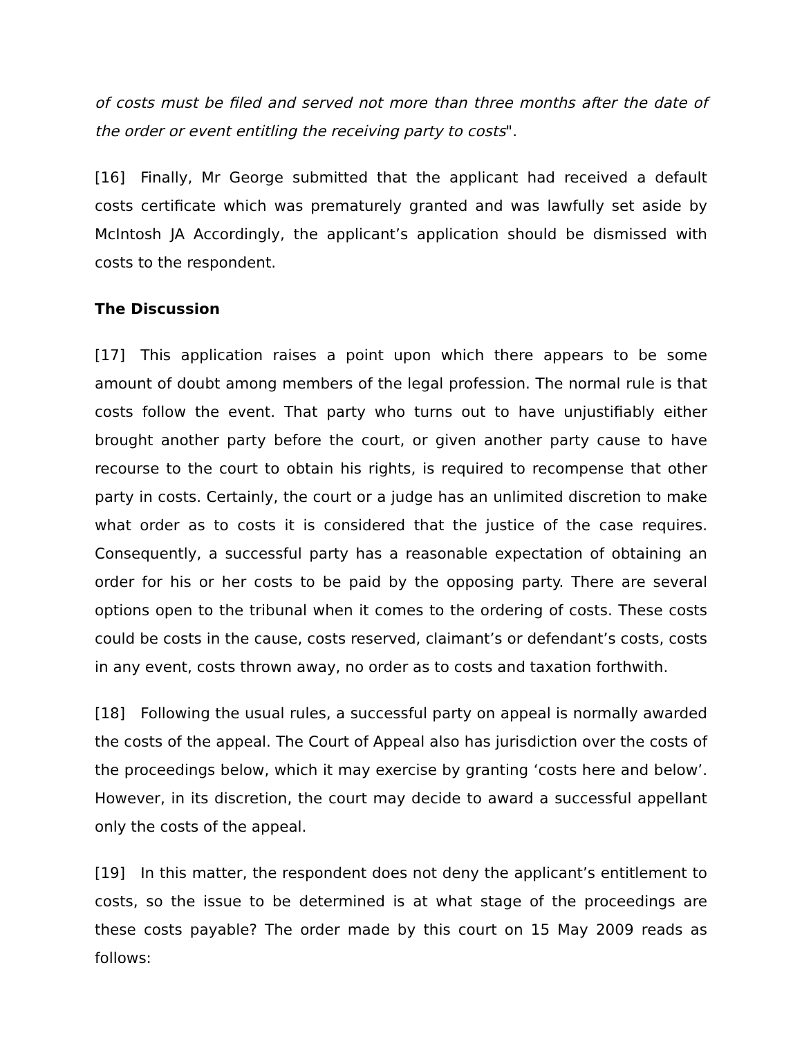of costs must be filed and served not more than three months after the date of the order or event entitling the receiving party to costs".
[16] Finally, Mr George submitted that the applicant had received a default costs certificate which was prematurely granted and was lawfully set aside by McIntosh JA Accordingly, the applicant’s application should be dismissed with costs to the respondent.
The Discussion
[17] This application raises a point upon which there appears to be some amount of doubt among members of the legal profession. The normal rule is that costs follow the event. That party who turns out to have unjustifiably either brought another party before the court, or given another party cause to have recourse to the court to obtain his rights, is required to recompense that other party in costs. Certainly, the court or a judge has an unlimited discretion to make what order as to costs it is considered that the justice of the case requires. Consequently, a successful party has a reasonable expectation of obtaining an order for his or her costs to be paid by the opposing party. There are several options open to the tribunal when it comes to the ordering of costs. These costs could be costs in the cause, costs reserved, claimant’s or defendant’s costs, costs in any event, costs thrown away, no order as to costs and taxation forthwith.
[18] Following the usual rules, a successful party on appeal is normally awarded the costs of the appeal. The Court of Appeal also has jurisdiction over the costs of the proceedings below, which it may exercise by granting ‘costs here and below’. However, in its discretion, the court may decide to award a successful appellant only the costs of the appeal.
[19] In this matter, the respondent does not deny the applicant’s entitlement to costs, so the issue to be determined is at what stage of the proceedings are these costs payable? The order made by this court on 15 May 2009 reads as follows: